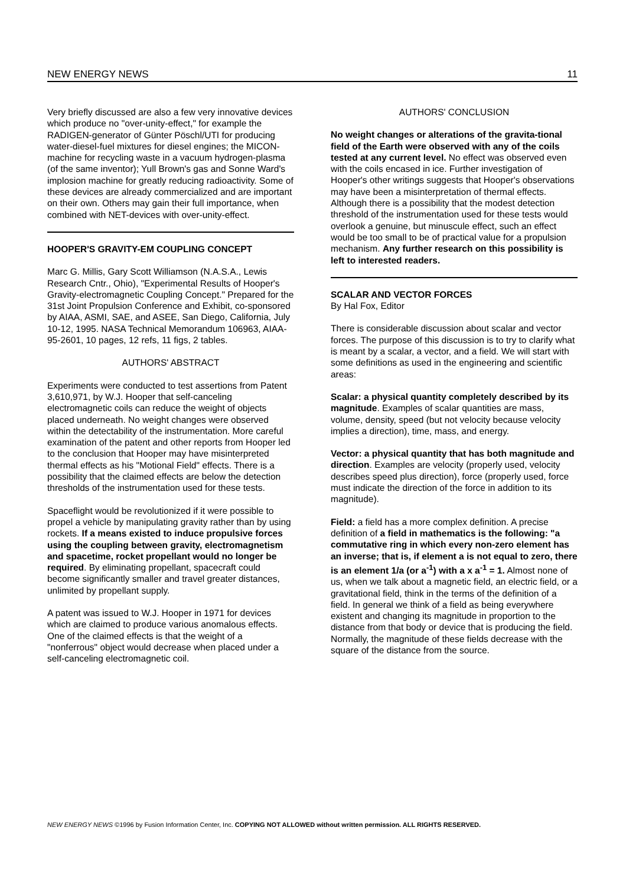NEW ENERGY NEWS 11
Very briefly discussed are also a few very innovative devices which produce no "over-unity-effect," for example the RADIGEN-generator of Günter Pöschl/UTI for producing water-diesel-fuel mixtures for diesel engines; the MICON-machine for recycling waste in a vacuum hydrogen-plasma (of the same inventor); Yull Brown's gas and Sonne Ward's implosion machine for greatly reducing radioactivity. Some of these devices are already commercialized and are important on their own. Others may gain their full importance, when combined with NET-devices with over-unity-effect.
HOOPER'S GRAVITY-EM COUPLING CONCEPT
Marc G. Millis, Gary Scott Williamson (N.A.S.A., Lewis Research Cntr., Ohio), "Experimental Results of Hooper's Gravity-electromagnetic Coupling Concept." Prepared for the 31st Joint Propulsion Conference and Exhibit, co-sponsored by AIAA, ASMI, SAE, and ASEE, San Diego, California, July 10-12, 1995. NASA Technical Memorandum 106963, AIAA-95-2601, 10 pages, 12 refs, 11 figs, 2 tables.
AUTHORS' ABSTRACT
Experiments were conducted to test assertions from Patent 3,610,971, by W.J. Hooper that self-canceling electromagnetic coils can reduce the weight of objects placed underneath. No weight changes were observed within the detectability of the instrumentation. More careful examination of the patent and other reports from Hooper led to the conclusion that Hooper may have misinterpreted thermal effects as his "Motional Field" effects. There is a possibility that the claimed effects are below the detection thresholds of the instrumentation used for these tests.
Spaceflight would be revolutionized if it were possible to propel a vehicle by manipulating gravity rather than by using rockets. If a means existed to induce propulsive forces using the coupling between gravity, electromagnetism and spacetime, rocket propellant would no longer be required. By eliminating propellant, spacecraft could become significantly smaller and travel greater distances, unlimited by propellant supply.
A patent was issued to W.J. Hooper in 1971 for devices which are claimed to produce various anomalous effects. One of the claimed effects is that the weight of a "nonferrous" object would decrease when placed under a self-canceling electromagnetic coil.
AUTHORS' CONCLUSION
No weight changes or alterations of the gravita-tional field of the Earth were observed with any of the coils tested at any current level. No effect was observed even with the coils encased in ice. Further investigation of Hooper's other writings suggests that Hooper's observations may have been a misinterpretation of thermal effects. Although there is a possibility that the modest detection threshold of the instrumentation used for these tests would overlook a genuine, but minuscule effect, such an effect would be too small to be of practical value for a propulsion mechanism. Any further research on this possibility is left to interested readers.
SCALAR AND VECTOR FORCES
By Hal Fox, Editor
There is considerable discussion about scalar and vector forces. The purpose of this discussion is to try to clarify what is meant by a scalar, a vector, and a field. We will start with some definitions as used in the engineering and scientific areas:
Scalar: a physical quantity completely described by its magnitude. Examples of scalar quantities are mass, volume, density, speed (but not velocity because velocity implies a direction), time, mass, and energy.
Vector: a physical quantity that has both magnitude and direction. Examples are velocity (properly used, velocity describes speed plus direction), force (properly used, force must indicate the direction of the force in addition to its magnitude).
Field: a field has a more complex definition. A precise definition of a field in mathematics is the following: "a commutative ring in which every non-zero element has an inverse; that is, if element a is not equal to zero, there is an element 1/a (or a<sup>-1</sup>) with a x a<sup>-1</sup> = 1. Almost none of us, when we talk about a magnetic field, an electric field, or a gravitational field, think in the terms of the definition of a field. In general we think of a field as being everywhere existent and changing its magnitude in proportion to the distance from that body or device that is producing the field. Normally, the magnitude of these fields decrease with the square of the distance from the source.
NEW ENERGY NEWS ©1996 by Fusion Information Center, Inc. COPYING NOT ALLOWED without written permission. ALL RIGHTS RESERVED.